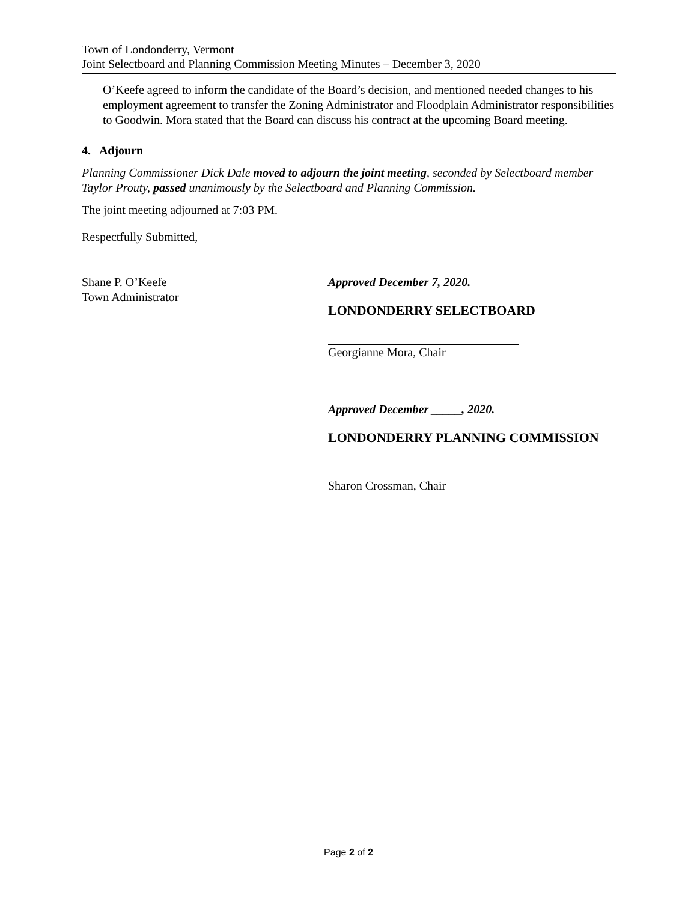Town of Londonderry, Vermont
Joint Selectboard and Planning Commission Meeting Minutes – December 3, 2020
O’Keefe agreed to inform the candidate of the Board’s decision, and mentioned needed changes to his employment agreement to transfer the Zoning Administrator and Floodplain Administrator responsibilities to Goodwin. Mora stated that the Board can discuss his contract at the upcoming Board meeting.
4. Adjourn
Planning Commissioner Dick Dale moved to adjourn the joint meeting, seconded by Selectboard member Taylor Prouty, passed unanimously by the Selectboard and Planning Commission.
The joint meeting adjourned at 7:03 PM.
Respectfully Submitted,
Shane P. O’Keefe
Town Administrator
Approved December 7, 2020.
LONDONDERRY SELECTBOARD
Georgianne Mora, Chair
Approved December _____, 2020.
LONDONDERRY PLANNING COMMISSION
Sharon Crossman, Chair
Page 2 of 2